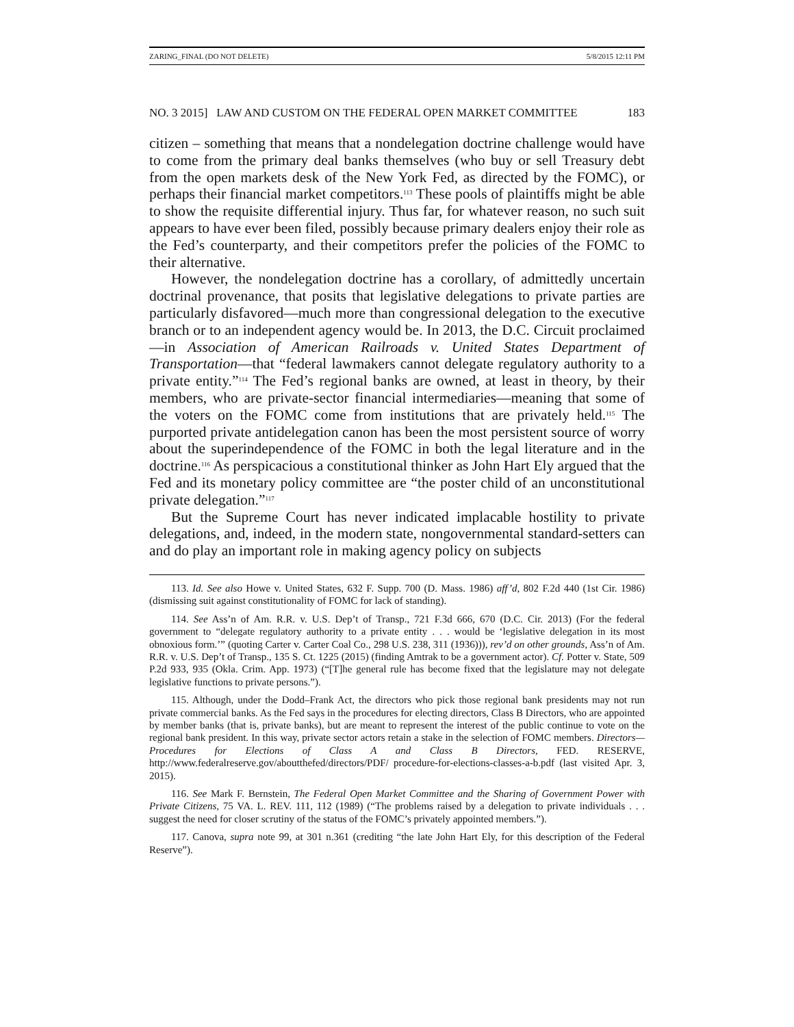ZARING_FINAL (DO NOT DELETE) 5/8/2015 12:11 PM
NO. 3 2015] LAW AND CUSTOM ON THE FEDERAL OPEN MARKET COMMITTEE 183
citizen – something that means that a nondelegation doctrine challenge would have to come from the primary deal banks themselves (who buy or sell Treasury debt from the open markets desk of the New York Fed, as directed by the FOMC), or perhaps their financial market competitors.<sup>113</sup> These pools of plaintiffs might be able to show the requisite differential injury. Thus far, for whatever reason, no such suit appears to have ever been filed, possibly because primary dealers enjoy their role as the Fed’s counterparty, and their competitors prefer the policies of the FOMC to their alternative.
However, the nondelegation doctrine has a corollary, of admittedly uncertain doctrinal provenance, that posits that legislative delegations to private parties are particularly disfavored—much more than congressional delegation to the executive branch or to an independent agency would be. In 2013, the D.C. Circuit proclaimed—in Association of American Railroads v. United States Department of Transportation—that “federal lawmakers cannot delegate regulatory authority to a private entity.”<sup>114</sup> The Fed’s regional banks are owned, at least in theory, by their members, who are private-sector financial intermediaries—meaning that some of the voters on the FOMC come from institutions that are privately held.<sup>115</sup> The purported private antidelegation canon has been the most persistent source of worry about the superindependence of the FOMC in both the legal literature and in the doctrine.<sup>116</sup> As perspicacious a constitutional thinker as John Hart Ely argued that the Fed and its monetary policy committee are “the poster child of an unconstitutional private delegation.”<sup>117</sup>
But the Supreme Court has never indicated implacable hostility to private delegations, and, indeed, in the modern state, nongovernmental standard-setters can and do play an important role in making agency policy on subjects
113. Id. See also Howe v. United States, 632 F. Supp. 700 (D. Mass. 1986) aff’d, 802 F.2d 440 (1st Cir. 1986) (dismissing suit against constitutionality of FOMC for lack of standing).
114. See Ass’n of Am. R.R. v. U.S. Dep’t of Transp., 721 F.3d 666, 670 (D.C. Cir. 2013) (For the federal government to “delegate regulatory authority to a private entity . . . would be ‘legislative delegation in its most obnoxious form.’” (quoting Carter v. Carter Coal Co., 298 U.S. 238, 311 (1936))), rev’d on other grounds, Ass’n of Am. R.R. v. U.S. Dep’t of Transp., 135 S. Ct. 1225 (2015) (finding Amtrak to be a government actor). Cf. Potter v. State, 509 P.2d 933, 935 (Okla. Crim. App. 1973) (“[T]he general rule has become fixed that the legislature may not delegate legislative functions to private persons.”).
115. Although, under the Dodd–Frank Act, the directors who pick those regional bank presidents may not run private commercial banks. As the Fed says in the procedures for electing directors, Class B Directors, who are appointed by member banks (that is, private banks), but are meant to represent the interest of the public continue to vote on the regional bank president. In this way, private sector actors retain a stake in the selection of FOMC members. Directors— Procedures for Elections of Class A and Class B Directors, FED. RESERVE, http://www.federalreserve.gov/aboutthefed/directors/PDF/ procedure-for-elections-classes-a-b.pdf (last visited Apr. 3, 2015).
116. See Mark F. Bernstein, The Federal Open Market Committee and the Sharing of Government Power with Private Citizens, 75 VA. L. REV. 111, 112 (1989) (“The problems raised by a delegation to private individuals . . . suggest the need for closer scrutiny of the status of the FOMC’s privately appointed members.”).
117. Canova, supra note 99, at 301 n.361 (crediting “the late John Hart Ely, for this description of the Federal Reserve”).